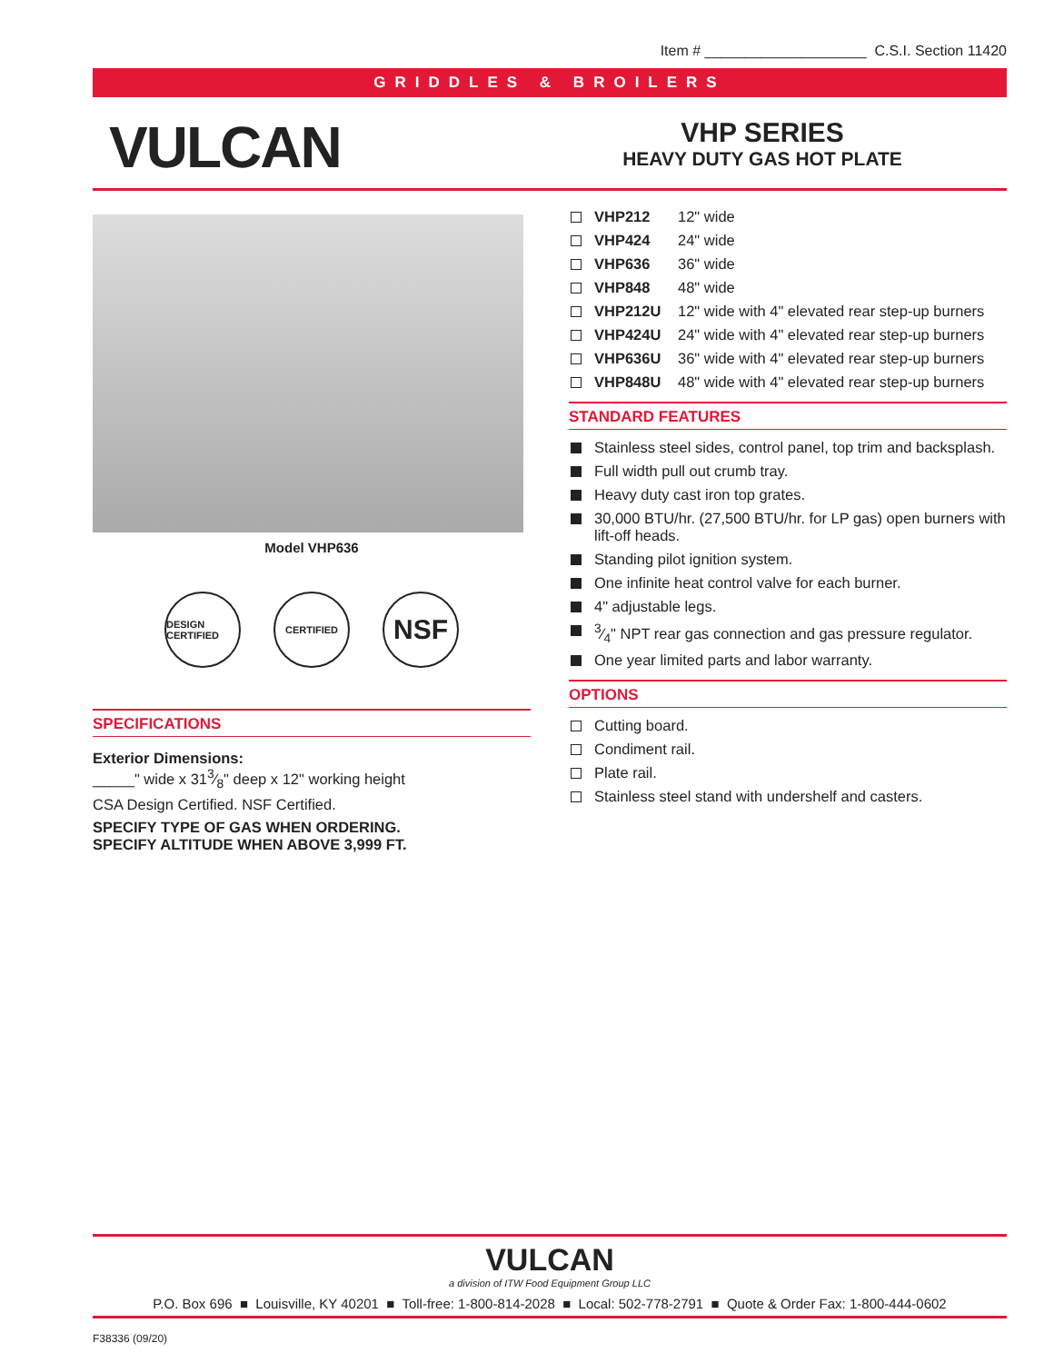Item # ____________________ C.S.I. Section 11420
GRIDDLES & BROILERS
VULCAN
VHP SERIES
HEAVY DUTY GAS HOT PLATE
Model VHP636
DESIGN CERTIFIED
CERTIFIED
NSF
SPECIFICATIONS
Exterior Dimensions:
_____" wide x 313⁄8" deep x 12" working height
CSA Design Certified. NSF Certified.
SPECIFY TYPE OF GAS WHEN ORDERING.
SPECIFY ALTITUDE WHEN ABOVE 3,999 FT.
VHP212 12" wide
VHP424 24" wide
VHP636 36" wide
VHP848 48" wide
VHP212U 12" wide with 4" elevated rear step-up burners
VHP424U 24" wide with 4" elevated rear step-up burners
VHP636U 36" wide with 4" elevated rear step-up burners
VHP848U 48" wide with 4" elevated rear step-up burners
STANDARD FEATURES
Stainless steel sides, control panel, top trim and backsplash.
Full width pull out crumb tray.
Heavy duty cast iron top grates.
30,000 BTU/hr. (27,500 BTU/hr. for LP gas) open burners with lift-off heads.
Standing pilot ignition system.
One infinite heat control valve for each burner.
4" adjustable legs.
3⁄4" NPT rear gas connection and gas pressure regulator.
One year limited parts and labor warranty.
OPTIONS
Cutting board.
Condiment rail.
Plate rail.
Stainless steel stand with undershelf and casters.
VULCAN
a division of ITW Food Equipment Group LLC
P.O. Box 696 ■ Louisville, KY 40201 ■ Toll-free: 1-800-814-2028 ■ Local: 502-778-2791 ■ Quote & Order Fax: 1-800-444-0602
F38336 (09/20)